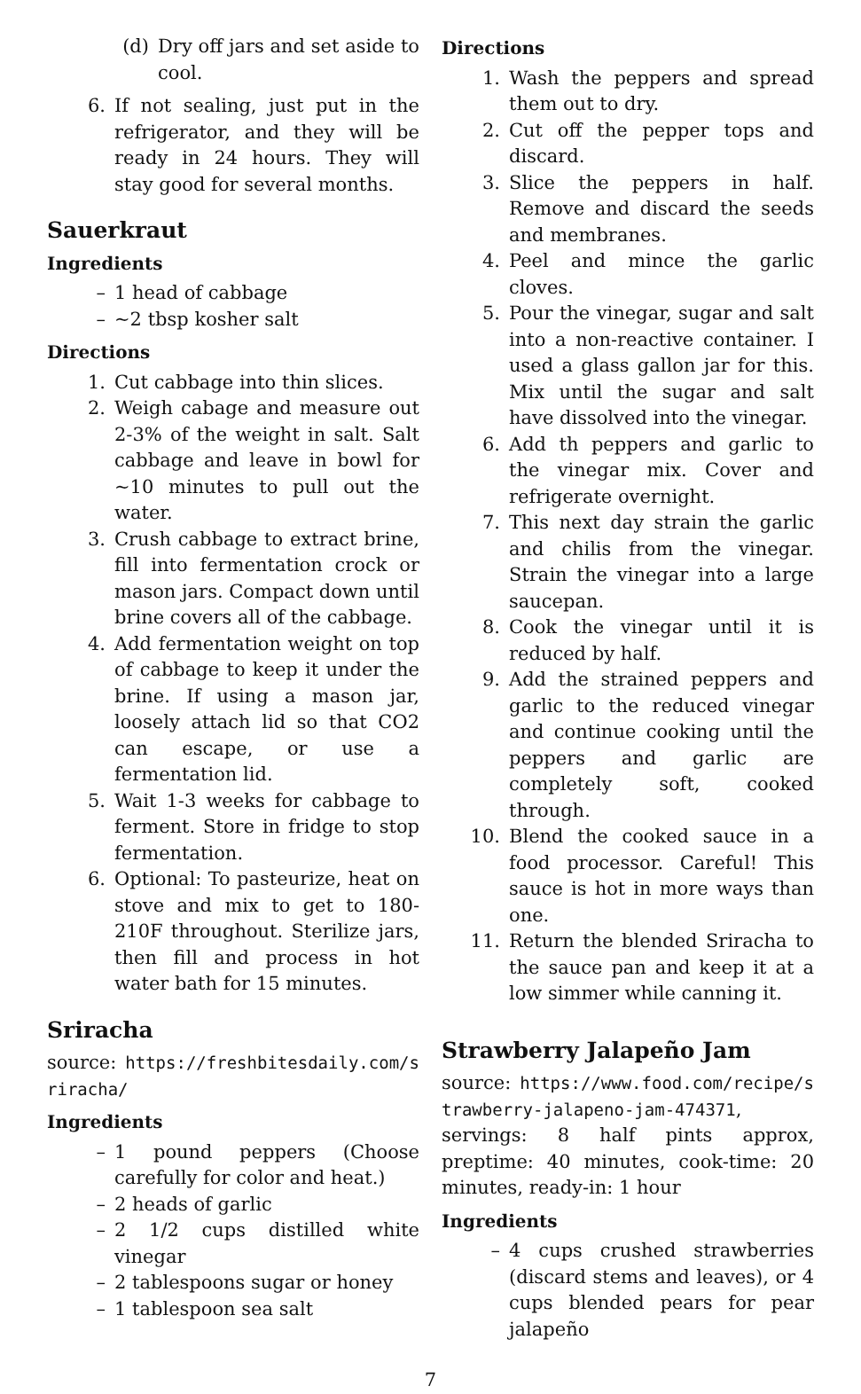(d) Dry off jars and set aside to cool.
6. If not sealing, just put in the refrigerator, and they will be ready in 24 hours. They will stay good for several months.
Sauerkraut
Ingredients
– 1 head of cabbage
– ~2 tbsp kosher salt
Directions
1. Cut cabbage into thin slices.
2. Weigh cabage and measure out 2-3% of the weight in salt. Salt cabbage and leave in bowl for ~10 minutes to pull out the water.
3. Crush cabbage to extract brine, fill into fermentation crock or mason jars. Compact down until brine covers all of the cabbage.
4. Add fermentation weight on top of cabbage to keep it under the brine. If using a mason jar, loosely attach lid so that CO2 can escape, or use a fermentation lid.
5. Wait 1-3 weeks for cabbage to ferment. Store in fridge to stop fermentation.
6. Optional: To pasteurize, heat on stove and mix to get to 180-210F throughout. Sterilize jars, then fill and process in hot water bath for 15 minutes.
Sriracha
source: https://freshbitesdaily.com/sriracha/
Ingredients
– 1 pound peppers (Choose carefully for color and heat.)
– 2 heads of garlic
– 2 1/2 cups distilled white vinegar
– 2 tablespoons sugar or honey
– 1 tablespoon sea salt
Directions
1. Wash the peppers and spread them out to dry.
2. Cut off the pepper tops and discard.
3. Slice the peppers in half. Remove and discard the seeds and membranes.
4. Peel and mince the garlic cloves.
5. Pour the vinegar, sugar and salt into a non-reactive container. I used a glass gallon jar for this. Mix until the sugar and salt have dissolved into the vinegar.
6. Add th peppers and garlic to the vinegar mix. Cover and refrigerate overnight.
7. This next day strain the garlic and chilis from the vinegar. Strain the vinegar into a large saucepan.
8. Cook the vinegar until it is reduced by half.
9. Add the strained peppers and garlic to the reduced vinegar and continue cooking until the peppers and garlic are completely soft, cooked through.
10. Blend the cooked sauce in a food processor. Careful! This sauce is hot in more ways than one.
11. Return the blended Sriracha to the sauce pan and keep it at a low simmer while canning it.
Strawberry Jalapeño Jam
source: https://www.food.com/recipe/strawberry-jalapeno-jam-474371, servings: 8 half pints approx, preptime: 40 minutes, cook-time: 20 minutes, ready-in: 1 hour
Ingredients
– 4 cups crushed strawberries (discard stems and leaves), or 4 cups blended pears for pear jalapeño
7